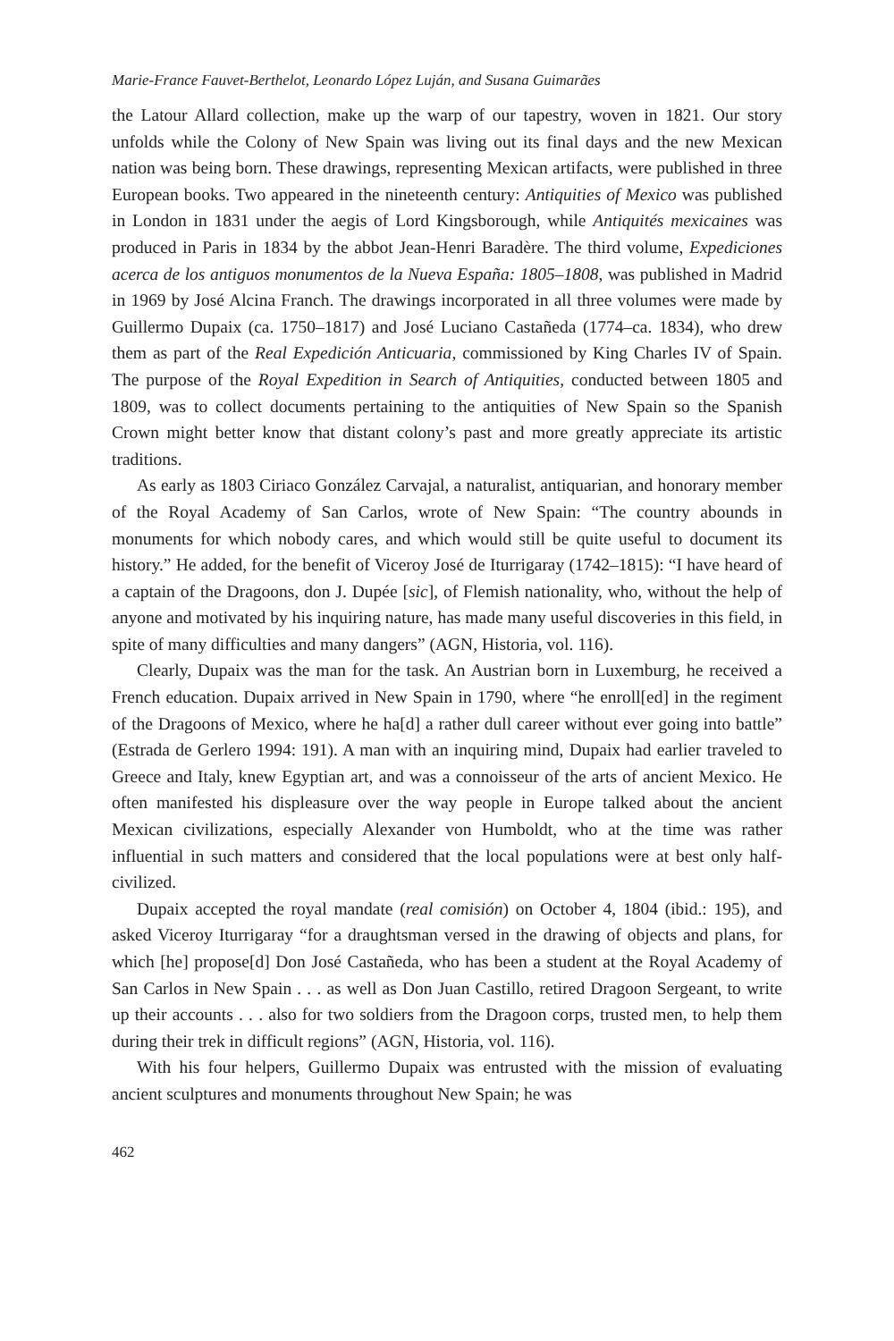Marie-France Fauvet-Berthelot, Leonardo López Luján, and Susana Guimarães
the Latour Allard collection, make up the warp of our tapestry, woven in 1821. Our story unfolds while the Colony of New Spain was living out its final days and the new Mexican nation was being born. These drawings, representing Mexican artifacts, were published in three European books. Two appeared in the nineteenth century: Antiquities of Mexico was published in London in 1831 under the aegis of Lord Kingsborough, while Antiquités mexicaines was produced in Paris in 1834 by the abbot Jean-Henri Baradère. The third volume, Expediciones acerca de los antiguos monumentos de la Nueva España: 1805–1808, was published in Madrid in 1969 by José Alcina Franch. The drawings incorporated in all three volumes were made by Guillermo Dupaix (ca. 1750–1817) and José Luciano Castañeda (1774–ca. 1834), who drew them as part of the Real Expedición Anticuaria, commissioned by King Charles IV of Spain. The purpose of the Royal Expedition in Search of Antiquities, conducted between 1805 and 1809, was to collect documents pertaining to the antiquities of New Spain so the Spanish Crown might better know that distant colony’s past and more greatly appreciate its artistic traditions.
As early as 1803 Ciriaco González Carvajal, a naturalist, antiquarian, and honorary member of the Royal Academy of San Carlos, wrote of New Spain: “The country abounds in monuments for which nobody cares, and which would still be quite useful to document its history.” He added, for the benefit of Viceroy José de Iturrigaray (1742–1815): “I have heard of a captain of the Dragoons, don J. Dupée [sic], of Flemish nationality, who, without the help of anyone and motivated by his inquiring nature, has made many useful discoveries in this field, in spite of many difficulties and many dangers” (AGN, Historia, vol. 116).
Clearly, Dupaix was the man for the task. An Austrian born in Luxemburg, he received a French education. Dupaix arrived in New Spain in 1790, where “he enroll[ed] in the regiment of the Dragoons of Mexico, where he ha[d] a rather dull career without ever going into battle” (Estrada de Gerlero 1994: 191). A man with an inquiring mind, Dupaix had earlier traveled to Greece and Italy, knew Egyptian art, and was a connoisseur of the arts of ancient Mexico. He often manifested his displeasure over the way people in Europe talked about the ancient Mexican civilizations, especially Alexander von Humboldt, who at the time was rather influential in such matters and considered that the local populations were at best only half-civilized.
Dupaix accepted the royal mandate (real comisión) on October 4, 1804 (ibid.: 195), and asked Viceroy Iturrigaray “for a draughtsman versed in the drawing of objects and plans, for which [he] propose[d] Don José Castañeda, who has been a student at the Royal Academy of San Carlos in New Spain . . . as well as Don Juan Castillo, retired Dragoon Sergeant, to write up their accounts . . . also for two soldiers from the Dragoon corps, trusted men, to help them during their trek in difficult regions” (AGN, Historia, vol. 116).
With his four helpers, Guillermo Dupaix was entrusted with the mission of evaluating ancient sculptures and monuments throughout New Spain; he was
462